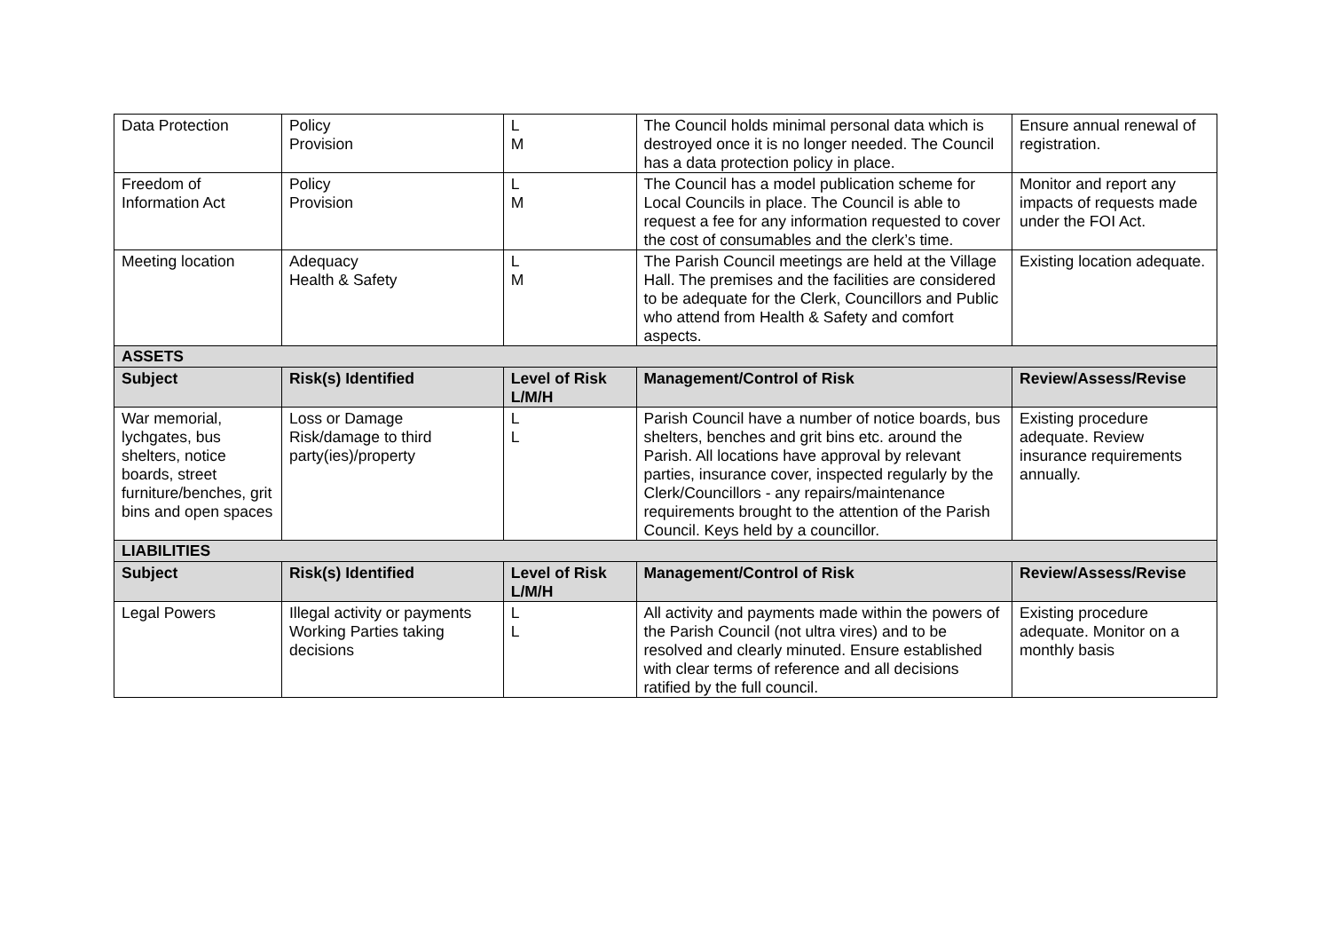| Data Protection | Policy Provision | L M | The Council holds minimal personal data which is destroyed once it is no longer needed. The Council has a data protection policy in place. | Ensure annual renewal of registration. |
| Freedom of Information Act | Policy Provision | L M | The Council has a model publication scheme for Local Councils in place. The Council is able to request a fee for any information requested to cover the cost of consumables and the clerk’s time. | Monitor and report any impacts of requests made under the FOI Act. |
| Meeting location | Adequacy Health & Safety | L M | The Parish Council meetings are held at the Village Hall. The premises and the facilities are considered to be adequate for the Clerk, Councillors and Public who attend from Health & Safety and comfort aspects. | Existing location adequate. |
| ASSETS | | | | |
| Subject | Risk(s) Identified | Level of Risk L/M/H | Management/Control of Risk | Review/Assess/Revise |
| War memorial, lychgates, bus shelters, notice boards, street furniture/benches, grit bins and open spaces | Loss or Damage Risk/damage to third party(ies)/property | L L | Parish Council have a number of notice boards, bus shelters, benches and grit bins etc. around the Parish. All locations have approval by relevant parties, insurance cover, inspected regularly by the Clerk/Councillors - any repairs/maintenance requirements brought to the attention of the Parish Council. Keys held by a councillor. | Existing procedure adequate. Review insurance requirements annually. |
| LIABILITIES | | | | |
| Subject | Risk(s) Identified | Level of Risk L/M/H | Management/Control of Risk | Review/Assess/Revise |
| Legal Powers | Illegal activity or payments Working Parties taking decisions | L L | All activity and payments made within the powers of the Parish Council (not ultra vires) and to be resolved and clearly minuted. Ensure established with clear terms of reference and all decisions ratified by the full council. | Existing procedure adequate. Monitor on a monthly basis |